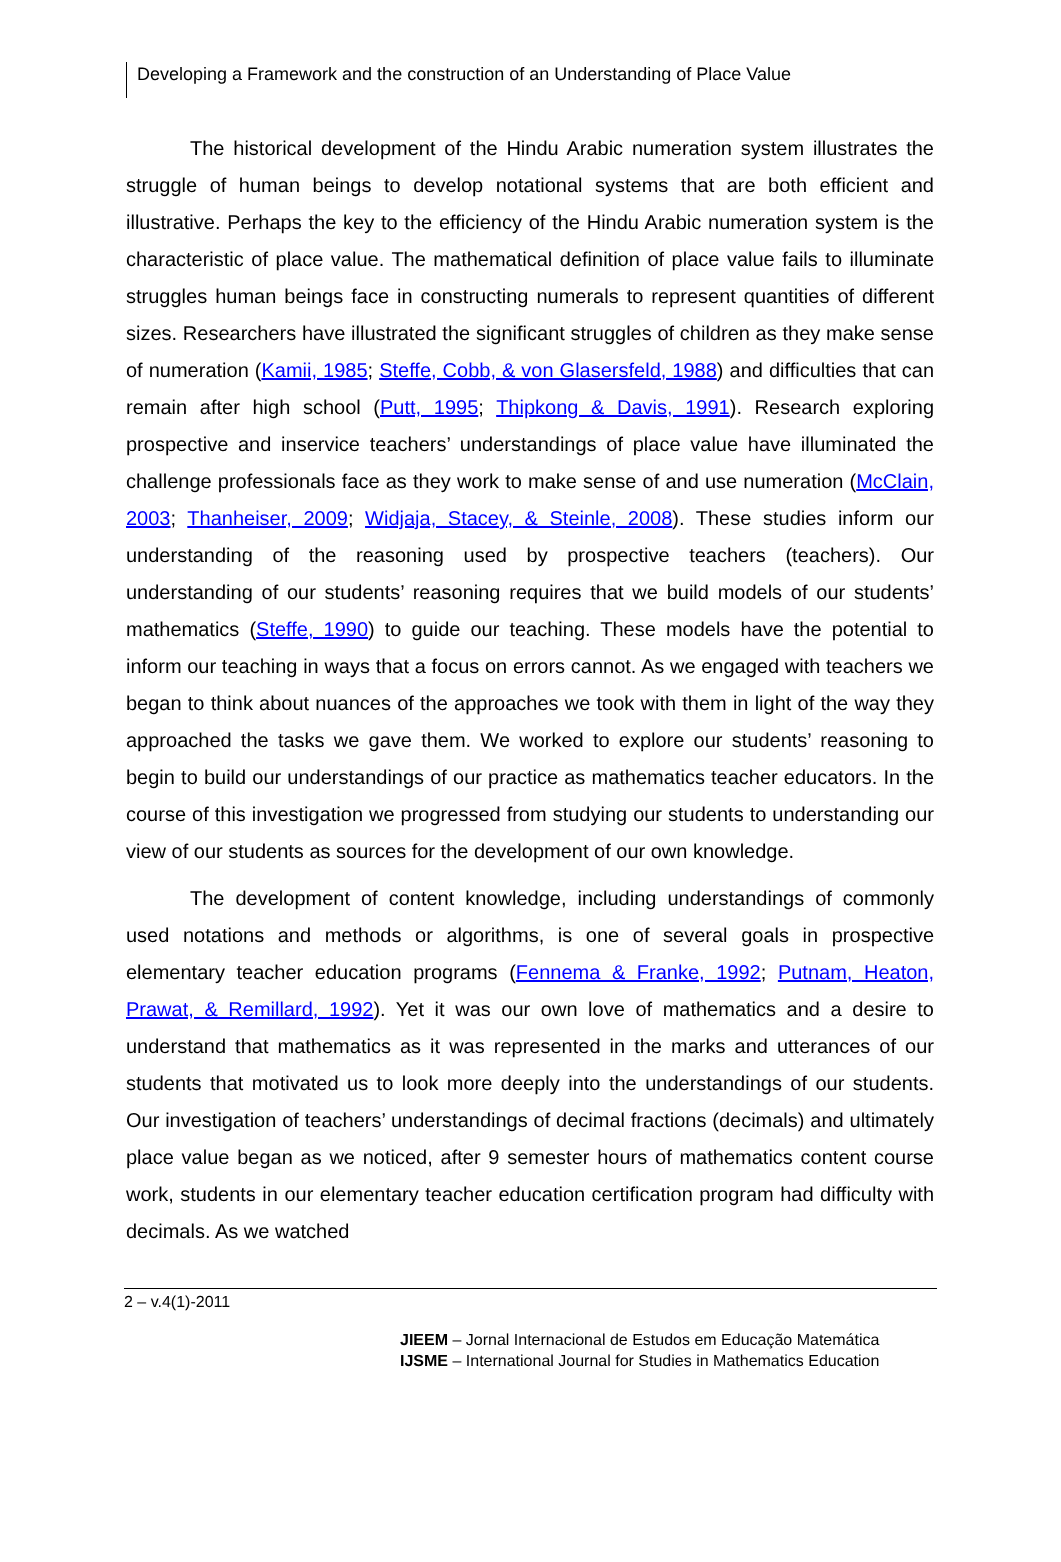Developing a Framework and the construction of an Understanding of Place Value
The historical development of the Hindu Arabic numeration system illustrates the struggle of human beings to develop notational systems that are both efficient and illustrative. Perhaps the key to the efficiency of the Hindu Arabic numeration system is the characteristic of place value. The mathematical definition of place value fails to illuminate struggles human beings face in constructing numerals to represent quantities of different sizes. Researchers have illustrated the significant struggles of children as they make sense of numeration (Kamii, 1985; Steffe, Cobb, & von Glasersfeld, 1988) and difficulties that can remain after high school (Putt, 1995; Thipkong & Davis, 1991). Research exploring prospective and inservice teachers’ understandings of place value have illuminated the challenge professionals face as they work to make sense of and use numeration (McClain, 2003; Thanheiser, 2009; Widjaja, Stacey, & Steinle, 2008). These studies inform our understanding of the reasoning used by prospective teachers (teachers). Our understanding of our students’ reasoning requires that we build models of our students’ mathematics (Steffe, 1990) to guide our teaching. These models have the potential to inform our teaching in ways that a focus on errors cannot. As we engaged with teachers we began to think about nuances of the approaches we took with them in light of the way they approached the tasks we gave them. We worked to explore our students’ reasoning to begin to build our understandings of our practice as mathematics teacher educators. In the course of this investigation we progressed from studying our students to understanding our view of our students as sources for the development of our own knowledge.
The development of content knowledge, including understandings of commonly used notations and methods or algorithms, is one of several goals in prospective elementary teacher education programs (Fennema & Franke, 1992; Putnam, Heaton, Prawat, & Remillard, 1992). Yet it was our own love of mathematics and a desire to understand that mathematics as it was represented in the marks and utterances of our students that motivated us to look more deeply into the understandings of our students. Our investigation of teachers’ understandings of decimal fractions (decimals) and ultimately place value began as we noticed, after 9 semester hours of mathematics content course work, students in our elementary teacher education certification program had difficulty with decimals. As we watched
2 – v.4(1)-2011
JIEEM – Jornal Internacional de Estudos em Educação Matemática
IJSME – International Journal for Studies in Mathematics Education